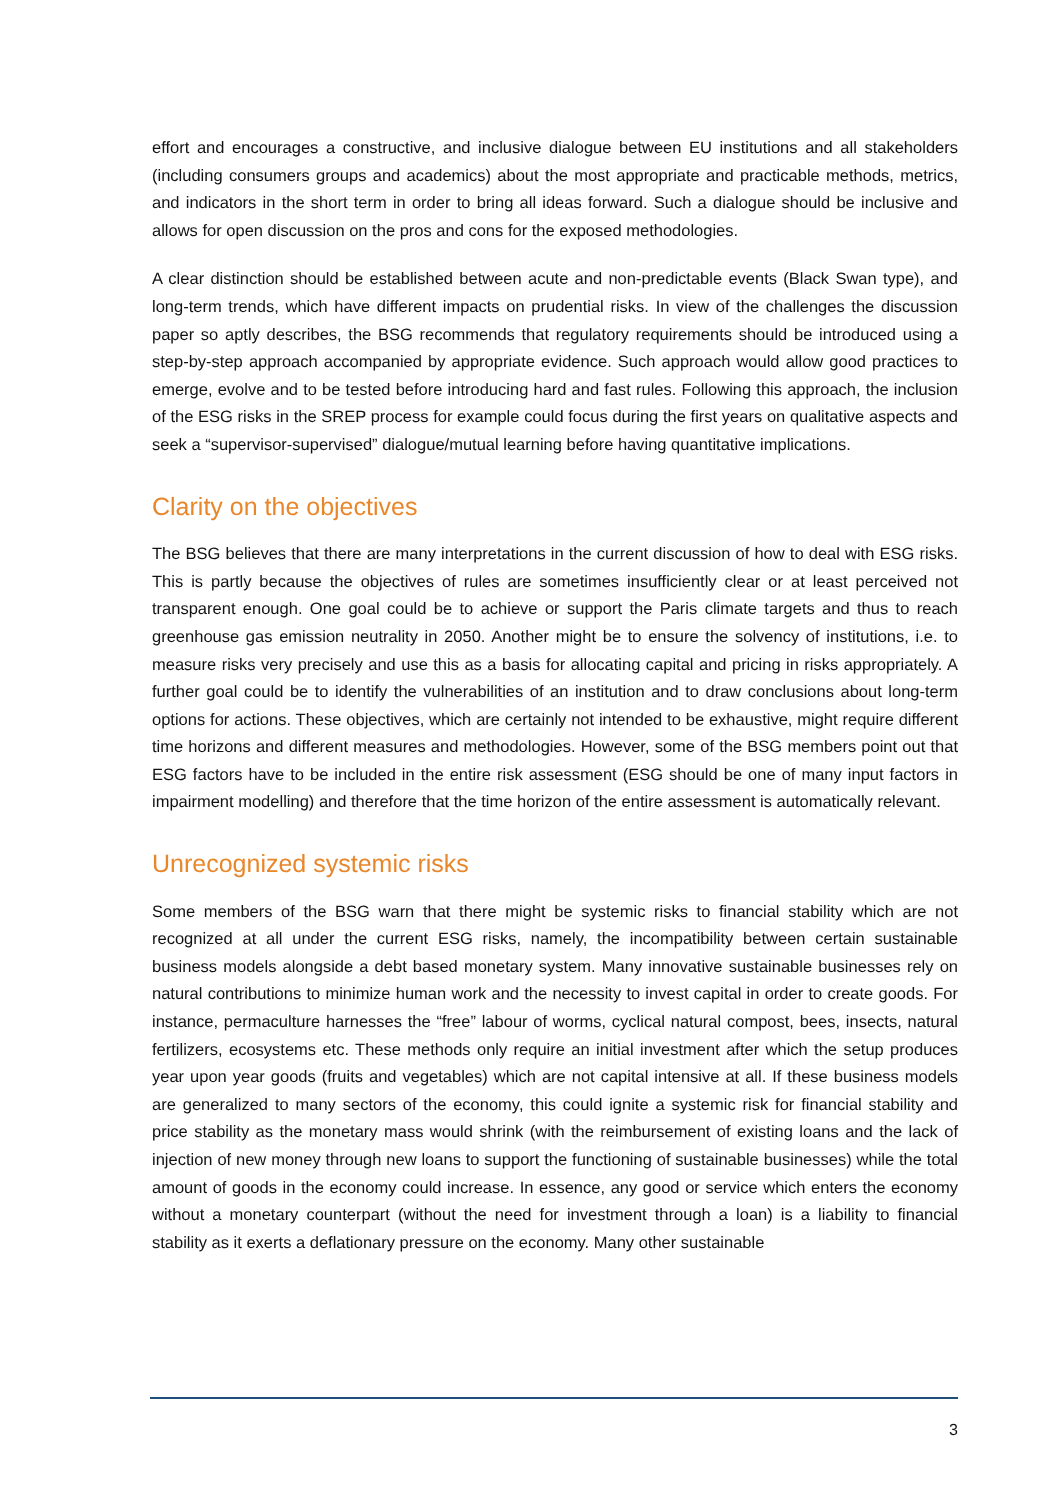effort and encourages a constructive, and inclusive dialogue between EU institutions and all stakeholders (including consumers groups and academics) about the most appropriate and practicable methods, metrics, and indicators in the short term in order to bring all ideas forward. Such a dialogue should be inclusive and allows for open discussion on the pros and cons for the exposed methodologies.
A clear distinction should be established between acute and non-predictable events (Black Swan type), and long-term trends, which have different impacts on prudential risks. In view of the challenges the discussion paper so aptly describes, the BSG recommends that regulatory requirements should be introduced using a step-by-step approach accompanied by appropriate evidence. Such approach would allow good practices to emerge, evolve and to be tested before introducing hard and fast rules. Following this approach, the inclusion of the ESG risks in the SREP process for example could focus during the first years on qualitative aspects and seek a “supervisor-supervised” dialogue/mutual learning before having quantitative implications.
Clarity on the objectives
The BSG believes that there are many interpretations in the current discussion of how to deal with ESG risks. This is partly because the objectives of rules are sometimes insufficiently clear or at least perceived not transparent enough. One goal could be to achieve or support the Paris climate targets and thus to reach greenhouse gas emission neutrality in 2050. Another might be to ensure the solvency of institutions, i.e. to measure risks very precisely and use this as a basis for allocating capital and pricing in risks appropriately. A further goal could be to identify the vulnerabilities of an institution and to draw conclusions about long-term options for actions. These objectives, which are certainly not intended to be exhaustive, might require different time horizons and different measures and methodologies. However, some of the BSG members point out that ESG factors have to be included in the entire risk assessment (ESG should be one of many input factors in impairment modelling) and therefore that the time horizon of the entire assessment is automatically relevant.
Unrecognized systemic risks
Some members of the BSG warn that there might be systemic risks to financial stability which are not recognized at all under the current ESG risks, namely, the incompatibility between certain sustainable business models alongside a debt based monetary system. Many innovative sustainable businesses rely on natural contributions to minimize human work and the necessity to invest capital in order to create goods. For instance, permaculture harnesses the “free” labour of worms, cyclical natural compost, bees, insects, natural fertilizers, ecosystems etc. These methods only require an initial investment after which the setup produces year upon year goods (fruits and vegetables) which are not capital intensive at all. If these business models are generalized to many sectors of the economy, this could ignite a systemic risk for financial stability and price stability as the monetary mass would shrink (with the reimbursement of existing loans and the lack of injection of new money through new loans to support the functioning of sustainable businesses) while the total amount of goods in the economy could increase. In essence, any good or service which enters the economy without a monetary counterpart (without the need for investment through a loan) is a liability to financial stability as it exerts a deflationary pressure on the economy. Many other sustainable
3